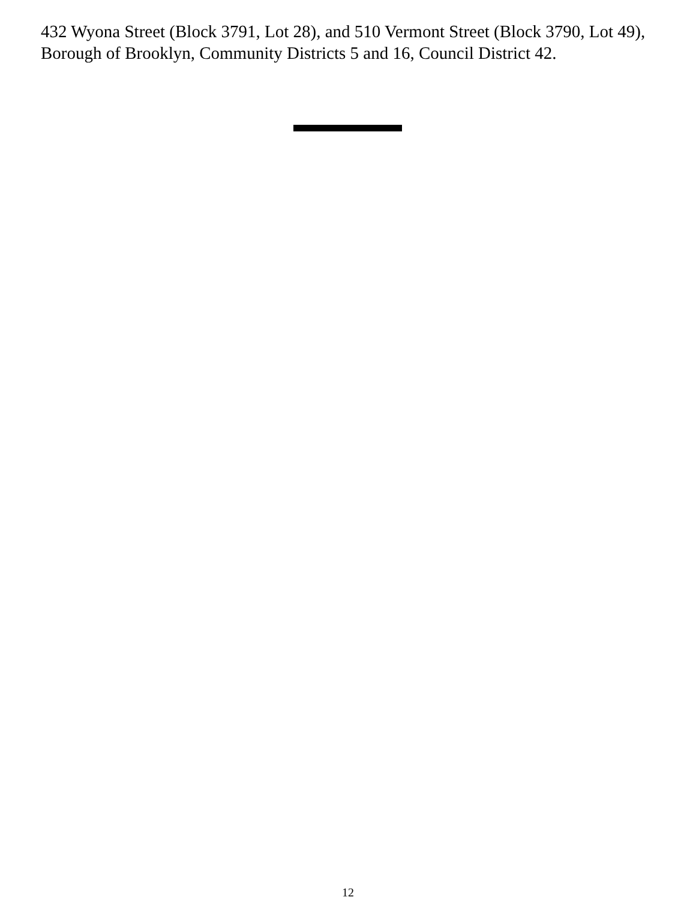432 Wyona Street (Block 3791, Lot 28), and 510 Vermont Street (Block 3790, Lot 49), Borough of Brooklyn, Community Districts 5 and 16, Council District 42.
12